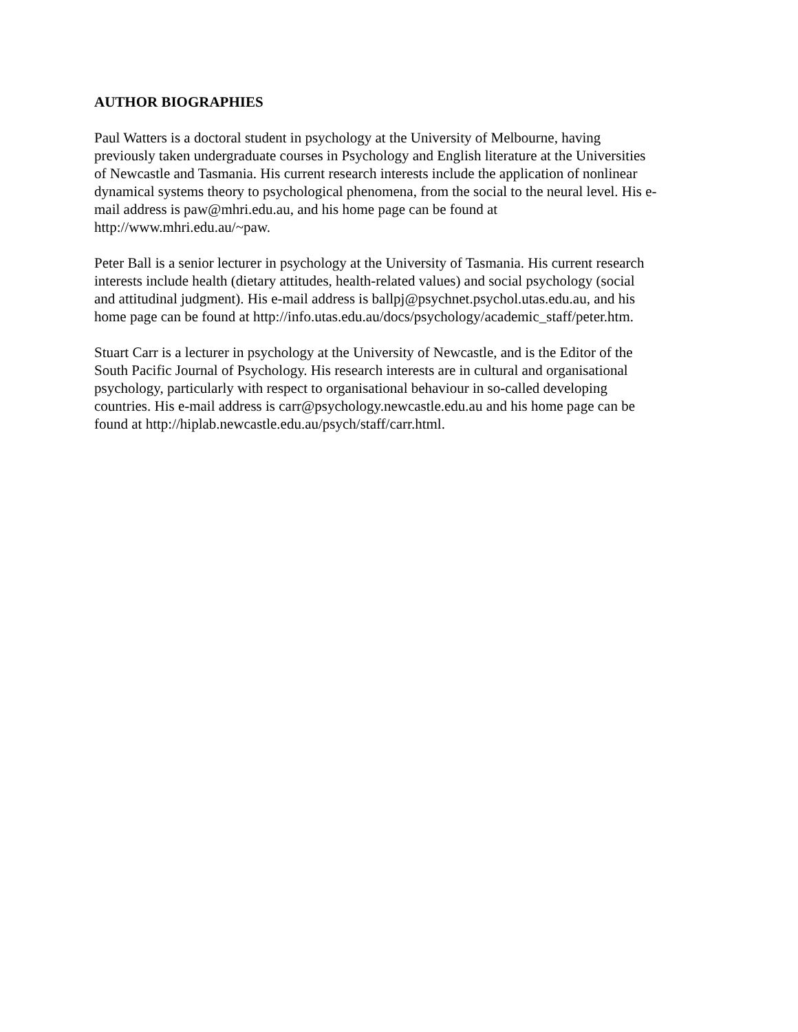AUTHOR BIOGRAPHIES
Paul Watters is a doctoral student in psychology at the University of Melbourne, having
previously taken undergraduate courses in Psychology and English literature at the Universities
of Newcastle and Tasmania. His current research interests include the application of nonlinear
dynamical systems theory to psychological phenomena, from the social to the neural level. His e-
mail address is paw@mhri.edu.au, and his home page can be found at
http://www.mhri.edu.au/~paw.
Peter Ball is a senior lecturer in psychology at the University of Tasmania. His current research
interests include health (dietary attitudes, health-related values) and social psychology (social
and attitudinal judgment). His e-mail address is ballpj@psychnet.psychol.utas.edu.au, and his
home page can be found at http://info.utas.edu.au/docs/psychology/academic_staff/peter.htm.
Stuart Carr is a lecturer in psychology at the University of Newcastle, and is the Editor of the
South Pacific Journal of Psychology. His research interests are in cultural and organisational
psychology, particularly with respect to organisational behaviour in so-called developing
countries. His e-mail address is carr@psychology.newcastle.edu.au and his home page can be
found at http://hiplab.newcastle.edu.au/psych/staff/carr.html.